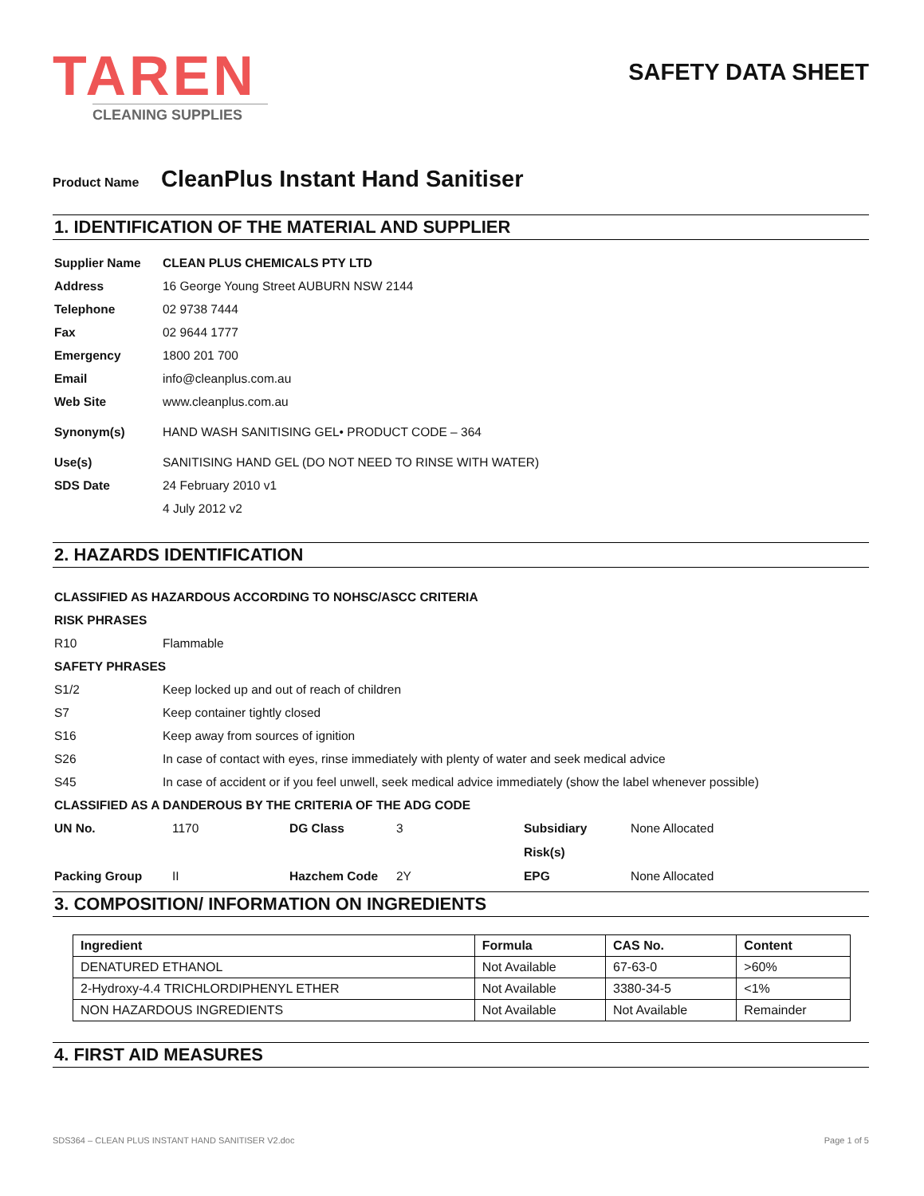TAREN
CLEANING SUPPLIES
SAFETY DATA SHEET
Product Name CleanPlus Instant Hand Sanitiser
1. IDENTIFICATION OF THE MATERIAL AND SUPPLIER
Supplier Name CLEAN PLUS CHEMICALS PTY LTD
Address 16 George Young Street AUBURN NSW 2144
Telephone 02 9738 7444
Fax 02 9644 1777
Emergency 1800 201 700
Email info@cleanplus.com.au
Web Site www.cleanplus.com.au
Synonym(s) HAND WASH SANITISING GEL• PRODUCT CODE – 364
Use(s) SANITISING HAND GEL (DO NOT NEED TO RINSE WITH WATER)
SDS Date 24 February 2010 v1
4 July 2012 v2
2. HAZARDS IDENTIFICATION
CLASSIFIED AS HAZARDOUS ACCORDING TO NOHSC/ASCC CRITERIA
RISK PHRASES
R10 Flammable
SAFETY PHRASES
S1/2 Keep locked up and out of reach of children
S7 Keep container tightly closed
S16 Keep away from sources of ignition
S26 In case of contact with eyes, rinse immediately with plenty of water and seek medical advice
S45 In case of accident or if you feel unwell, seek medical advice immediately (show the label whenever possible)
CLASSIFIED AS A DANDEROUS BY THE CRITERIA OF THE ADG CODE
UN No. 1170 DG Class 3 Subsidiary Risk(s) None Allocated Packing Group II Hazchem Code 2Y EPG None Allocated
3. COMPOSITION/ INFORMATION ON INGREDIENTS
| Ingredient | Formula | CAS No. | Content |
| --- | --- | --- | --- |
| DENATURED ETHANOL | Not Available | 67-63-0 | >60% |
| 2-Hydroxy-4.4 TRICHLORDIPHENYL ETHER | Not Available | 3380-34-5 | <1% |
| NON HAZARDOUS INGREDIENTS | Not Available | Not Available | Remainder |
4. FIRST AID MEASURES
SDS364 – CLEAN PLUS INSTANT HAND SANITISER V2.doc Page 1 of 5